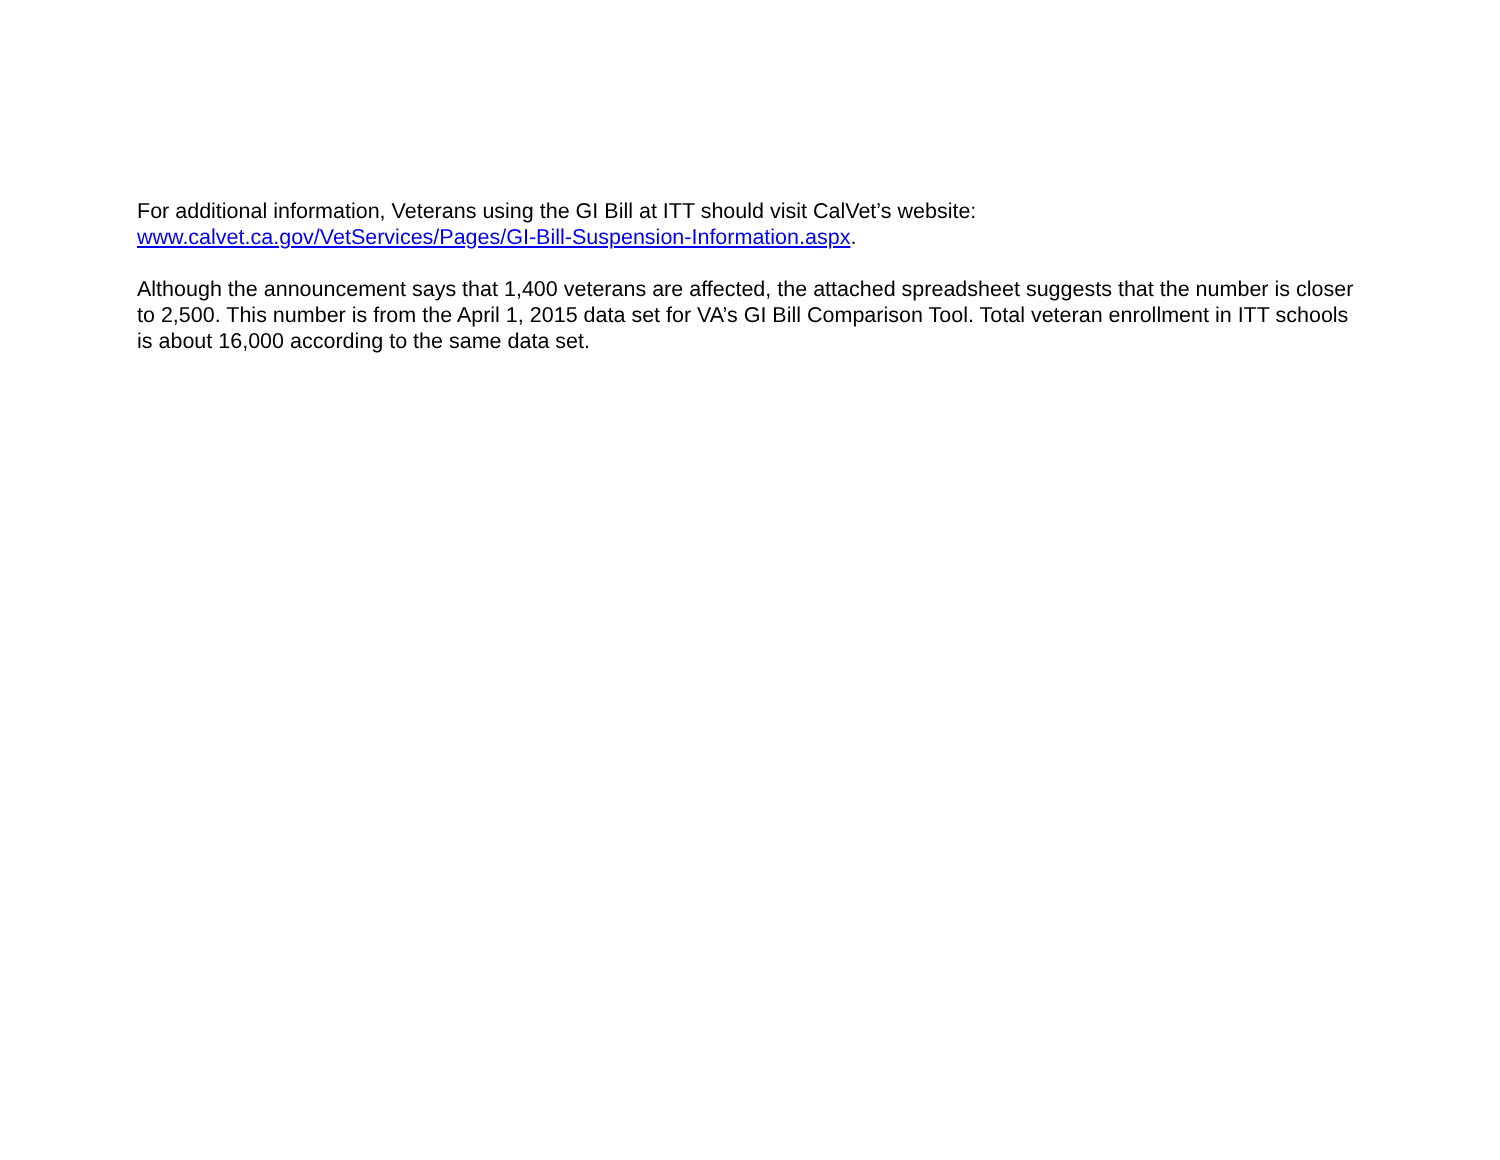For additional information, Veterans using the GI Bill at ITT should visit CalVet’s website:
www.calvet.ca.gov/VetServices/Pages/GI-Bill-Suspension-Information.aspx.
Although the announcement says that 1,400 veterans are affected, the attached spreadsheet suggests that the number is closer to 2,500. This number is from the April 1, 2015 data set for VA’s GI Bill Comparison Tool. Total veteran enrollment in ITT schools is about 16,000 according to the same data set.